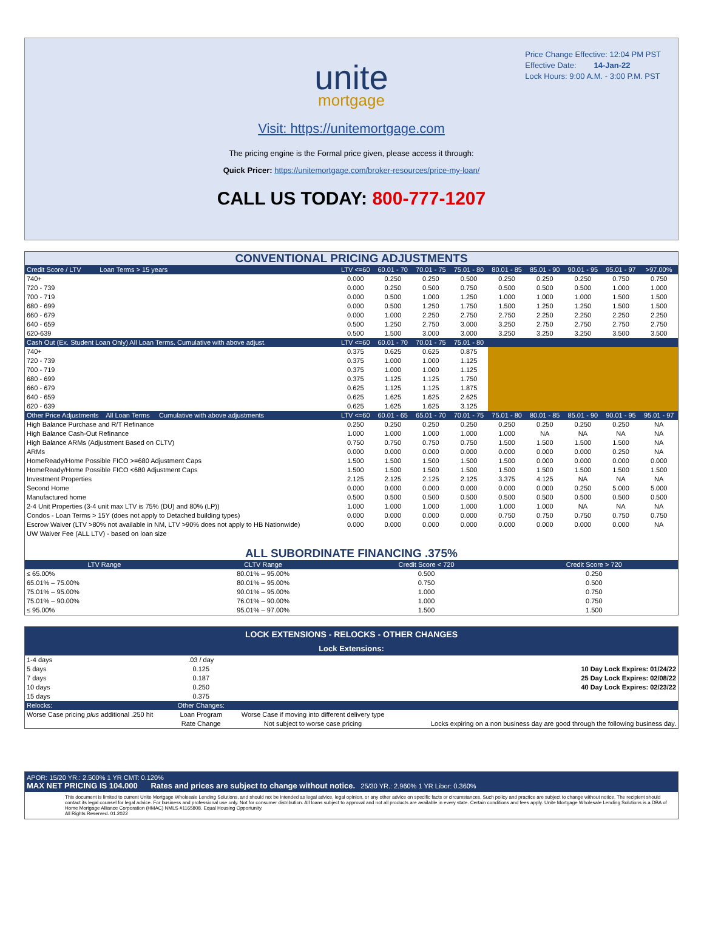Price Change Effective: 12:04 PM PST
Effective Date: 14-Jan-22
Lock Hours: 9:00 A.M. - 3:00 P.M. PST
unite
mortgage
Visit: https://unitemortgage.com
The pricing engine is the Formal price given, please access it through:
Quick Pricer: https://unitemortgage.com/broker-resources/price-my-loan/
CALL US TODAY: 800-777-1207
CONVENTIONAL PRICING ADJUSTMENTS
| Credit Score / LTV Loan Terms > 15 years | LTV <=60 | 60.01 - 70 | 70.01 - 75 | 75.01 - 80 | 80.01 - 85 | 85.01 - 90 | 90.01 - 95 | 95.01 - 97 | >97.00% |
| --- | --- | --- | --- | --- | --- | --- | --- | --- | --- |
| 740+ | 0.000 | 0.250 | 0.250 | 0.500 | 0.250 | 0.250 | 0.250 | 0.750 | 0.750 |
| 720 - 739 | 0.000 | 0.250 | 0.500 | 0.750 | 0.500 | 0.500 | 0.500 | 1.000 | 1.000 |
| 700 - 719 | 0.000 | 0.500 | 1.000 | 1.250 | 1.000 | 1.000 | 1.000 | 1.500 | 1.500 |
| 680 - 699 | 0.000 | 0.500 | 1.250 | 1.750 | 1.500 | 1.250 | 1.250 | 1.500 | 1.500 |
| 660 - 679 | 0.000 | 1.000 | 2.250 | 2.750 | 2.750 | 2.250 | 2.250 | 2.250 | 2.250 |
| 640 - 659 | 0.500 | 1.250 | 2.750 | 3.000 | 3.250 | 2.750 | 2.750 | 2.750 | 2.750 |
| 620-639 | 0.500 | 1.500 | 3.000 | 3.000 | 3.250 | 3.250 | 3.250 | 3.500 | 3.500 |
| Cash Out (Ex. Student Loan Only) All Loan Terms. Cumulative with above adjust. | LTV <=60 | 60.01 - 70 | 70.01 - 75 | 75.01 - 80 | | | | | |
| 740+ | 0.375 | 0.625 | 0.625 | 0.875 | | | | | |
| 720 - 739 | 0.375 | 1.000 | 1.000 | 1.125 | | | | | |
| 700 - 719 | 0.375 | 1.000 | 1.000 | 1.125 | | | | | |
| 680 - 699 | 0.375 | 1.125 | 1.125 | 1.750 | | | | | |
| 660 - 679 | 0.625 | 1.125 | 1.125 | 1.875 | | | | | |
| 640 - 659 | 0.625 | 1.625 | 1.625 | 2.625 | | | | | |
| 620 - 639 | 0.625 | 1.625 | 1.625 | 3.125 | | | | | |
| Other Price Adjustments All Loan Terms Cumulative with above adjustments | LTV <=60 | 60.01 - 65 | 65.01 - 70 | 70.01 - 75 | 75.01 - 80 | 80.01 - 85 | 85.01 - 90 | 90.01 - 95 | 95.01 - 97 |
| High Balance Purchase and R/T Refinance | 0.250 | 0.250 | 0.250 | 0.250 | 0.250 | 0.250 | 0.250 | 0.250 | NA |
| High Balance Cash-Out Refinance | 1.000 | 1.000 | 1.000 | 1.000 | 1.000 | NA | NA | NA | NA |
| High Balance ARMs (Adjustment Based on CLTV) | 0.750 | 0.750 | 0.750 | 0.750 | 1.500 | 1.500 | 1.500 | 1.500 | NA |
| ARMs | 0.000 | 0.000 | 0.000 | 0.000 | 0.000 | 0.000 | 0.000 | 0.250 | NA |
| HomeReady/Home Possible FICO >=680 Adjustment Caps | 1.500 | 1.500 | 1.500 | 1.500 | 1.500 | 0.000 | 0.000 | 0.000 | 0.000 |
| HomeReady/Home Possible FICO <680 Adjustment Caps | 1.500 | 1.500 | 1.500 | 1.500 | 1.500 | 1.500 | 1.500 | 1.500 | 1.500 |
| Investment Properties | 2.125 | 2.125 | 2.125 | 2.125 | 3.375 | 4.125 | NA | NA | NA |
| Second Home | 0.000 | 0.000 | 0.000 | 0.000 | 0.000 | 0.000 | 0.250 | 5.000 | 5.000 |
| Manufactured home | 0.500 | 0.500 | 0.500 | 0.500 | 0.500 | 0.500 | 0.500 | 0.500 | 0.500 |
| 2-4 Unit Properties (3-4 unit max LTV is 75% (DU) and 80% (LP)) | 1.000 | 1.000 | 1.000 | 1.000 | 1.000 | 1.000 | NA | NA | NA |
| Condos - Loan Terms > 15Y (does not apply to Detached building types) | 0.000 | 0.000 | 0.000 | 0.000 | 0.750 | 0.750 | 0.750 | 0.750 | 0.750 |
| Escrow Waiver (LTV >80% not available in NM, LTV >90% does not apply to HB Nationwide) | 0.000 | 0.000 | 0.000 | 0.000 | 0.000 | 0.000 | 0.000 | 0.000 | NA |
| UW Waiver Fee (ALL LTV) - based on loan size | | | | | | | | | |
ALL SUBORDINATE FINANCING .375%
| LTV Range | CLTV Range | Credit Score < 720 | Credit Score > 720 |
| --- | --- | --- | --- |
| ≤ 65.00% | 80.01% – 95.00% | 0.500 | 0.250 |
| 65.01% – 75.00% | 80.01% – 95.00% | 0.750 | 0.500 |
| 75.01% – 95.00% | 90.01% – 95.00% | 1.000 | 0.750 |
| 75.01% – 90.00% | 76.01% – 90.00% | 1.000 | 0.750 |
| ≤ 95.00% | 95.01% – 97.00% | 1.500 | 1.500 |
LOCK EXTENSIONS - RELOCKS - OTHER CHANGES
Lock Extensions:
| 1-4 days | .03 / day | | |
| 5 days | 0.125 | | 10 Day Lock Expires: 01/24/22 |
| 7 days | 0.187 | | 25 Day Lock Expires: 02/08/22 |
| 10 days | 0.250 | | 40 Day Lock Expires: 02/23/22 |
| 15 days | 0.375 | | |
| Relocks: | Other Changes: | | |
| Worse Case pricing plus additional .250 hit | Loan Program | Worse Case if moving into different delivery type | |
| | Rate Change | Not subject to worse case pricing | Locks expiring on a non business day are good through the following business day. |
APOR: 15/20 YR.: 2.500% 1 YR CMT: 0.120%
MAX NET PRICING IS 104.000 Rates and prices are subject to change without notice. 25/30 YR.: 2.960% 1 YR Libor: 0.360%
This document is limited to current Unite Mortgage Wholesale Lending Solutions, and should not be intended as legal advice, legal opinion, or any other advice on specific facts or circumstances. Such policy and practice are subject to change without notice. The recipient should contact its legal counsel for legal advice. For business and professional use only. Not for consumer distribution. All loans subject to approval and not all products are available in every state. Certain conditions and fees apply. Unite Mortgage Wholesale Lending Solutions is a DBA of Home Mortgage Alliance Corporation (HMAC) NMLS #1165808. Equal Housing Opportunity.
All Rights Reserved. 01.2022